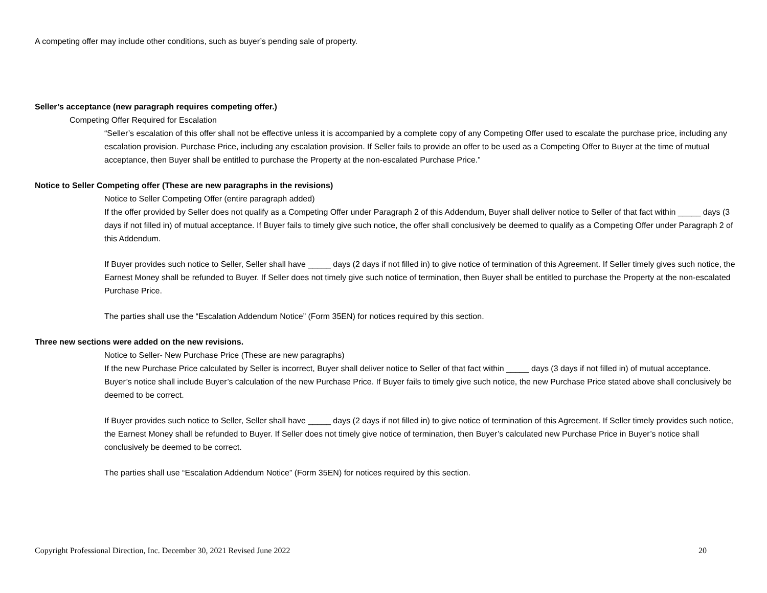A competing offer may include other conditions, such as buyer’s pending sale of property.
Seller’s acceptance (new paragraph requires competing offer.)
Competing Offer Required for Escalation
“Seller’s escalation of this offer shall not be effective unless it is accompanied by a complete copy of any Competing Offer used to escalate the purchase price, including any escalation provision. Purchase Price, including any escalation provision. If Seller fails to provide an offer to be used as a Competing Offer to Buyer at the time of mutual acceptance, then Buyer shall be entitled to purchase the Property at the non-escalated Purchase Price.”
Notice to Seller Competing offer (These are new paragraphs in the revisions)
Notice to Seller Competing Offer (entire paragraph added)
If the offer provided by Seller does not qualify as a Competing Offer under Paragraph 2 of this Addendum, Buyer shall deliver notice to Seller of that fact within _____ days (3 days if not filled in) of mutual acceptance. If Buyer fails to timely give such notice, the offer shall conclusively be deemed to qualify as a Competing Offer under Paragraph 2 of this Addendum.
If Buyer provides such notice to Seller, Seller shall have _____ days (2 days if not filled in) to give notice of termination of this Agreement. If Seller timely gives such notice, the Earnest Money shall be refunded to Buyer. If Seller does not timely give such notice of termination, then Buyer shall be entitled to purchase the Property at the non-escalated Purchase Price.
The parties shall use the “Escalation Addendum Notice” (Form 35EN) for notices required by this section.
Three new sections were added on the new revisions.
Notice to Seller- New Purchase Price (These are new paragraphs)
If the new Purchase Price calculated by Seller is incorrect, Buyer shall deliver notice to Seller of that fact within _____ days (3 days if not filled in) of mutual acceptance. Buyer’s notice shall include Buyer’s calculation of the new Purchase Price. If Buyer fails to timely give such notice, the new Purchase Price stated above shall conclusively be deemed to be correct.
If Buyer provides such notice to Seller, Seller shall have _____ days (2 days if not filled in) to give notice of termination of this Agreement. If Seller timely provides such notice, the Earnest Money shall be refunded to Buyer. If Seller does not timely give notice of termination, then Buyer’s calculated new Purchase Price in Buyer’s notice shall conclusively be deemed to be correct.
The parties shall use “Escalation Addendum Notice” (Form 35EN) for notices required by this section.
Copyright Professional Direction, Inc. December 30, 2021 Revised June 2022 20